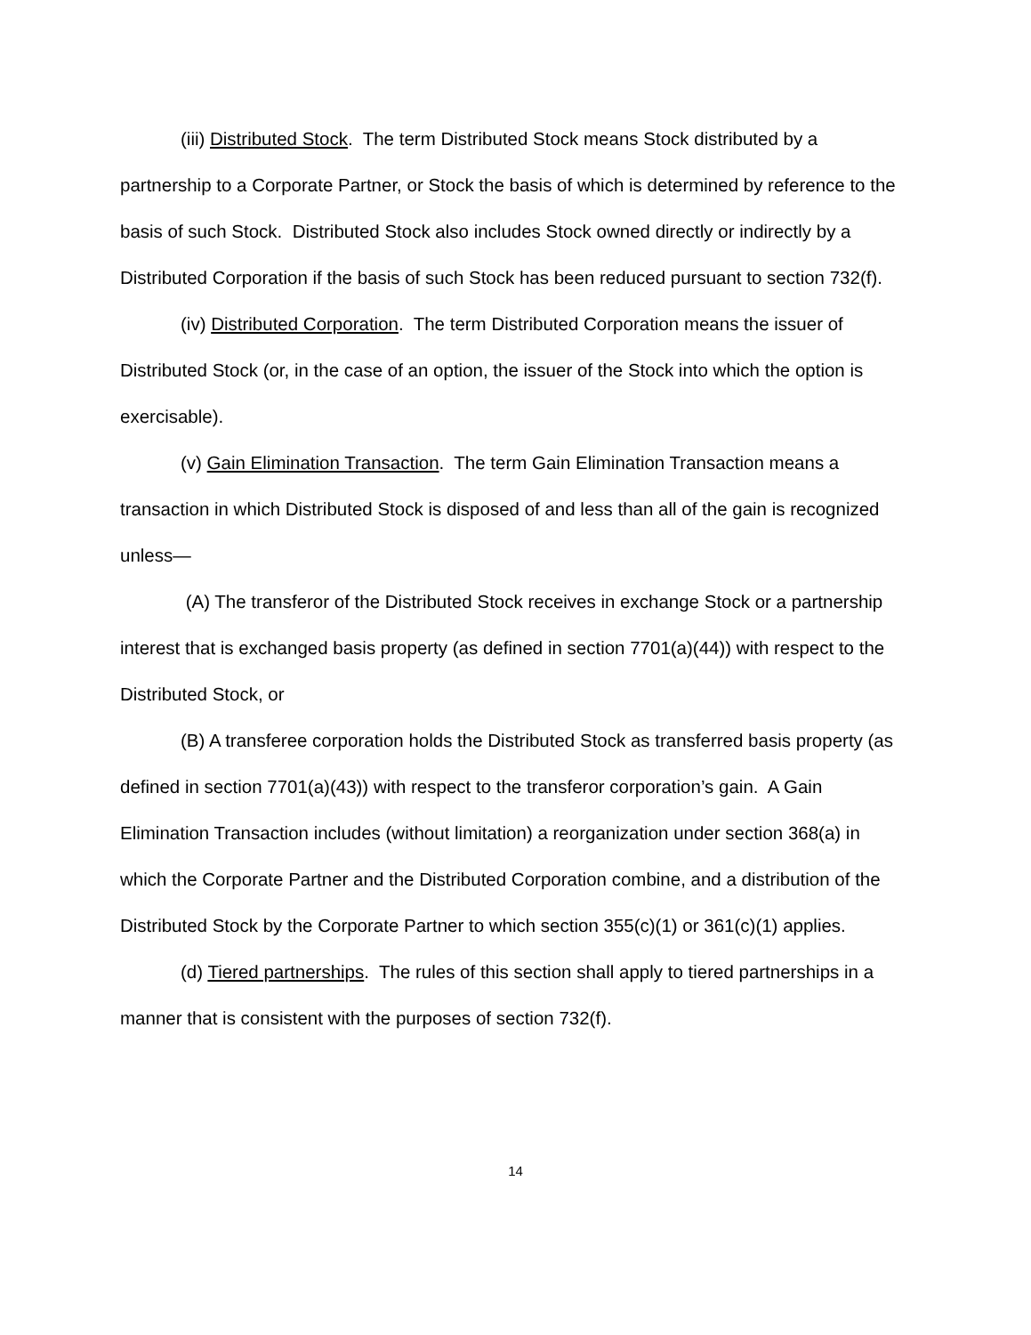(iii) Distributed Stock. The term Distributed Stock means Stock distributed by a partnership to a Corporate Partner, or Stock the basis of which is determined by reference to the basis of such Stock. Distributed Stock also includes Stock owned directly or indirectly by a Distributed Corporation if the basis of such Stock has been reduced pursuant to section 732(f).
(iv) Distributed Corporation. The term Distributed Corporation means the issuer of Distributed Stock (or, in the case of an option, the issuer of the Stock into which the option is exercisable).
(v) Gain Elimination Transaction. The term Gain Elimination Transaction means a transaction in which Distributed Stock is disposed of and less than all of the gain is recognized unless—
(A) The transferor of the Distributed Stock receives in exchange Stock or a partnership interest that is exchanged basis property (as defined in section 7701(a)(44)) with respect to the Distributed Stock, or
(B) A transferee corporation holds the Distributed Stock as transferred basis property (as defined in section 7701(a)(43)) with respect to the transferor corporation’s gain. A Gain Elimination Transaction includes (without limitation) a reorganization under section 368(a) in which the Corporate Partner and the Distributed Corporation combine, and a distribution of the Distributed Stock by the Corporate Partner to which section 355(c)(1) or 361(c)(1) applies.
(d) Tiered partnerships. The rules of this section shall apply to tiered partnerships in a manner that is consistent with the purposes of section 732(f).
14